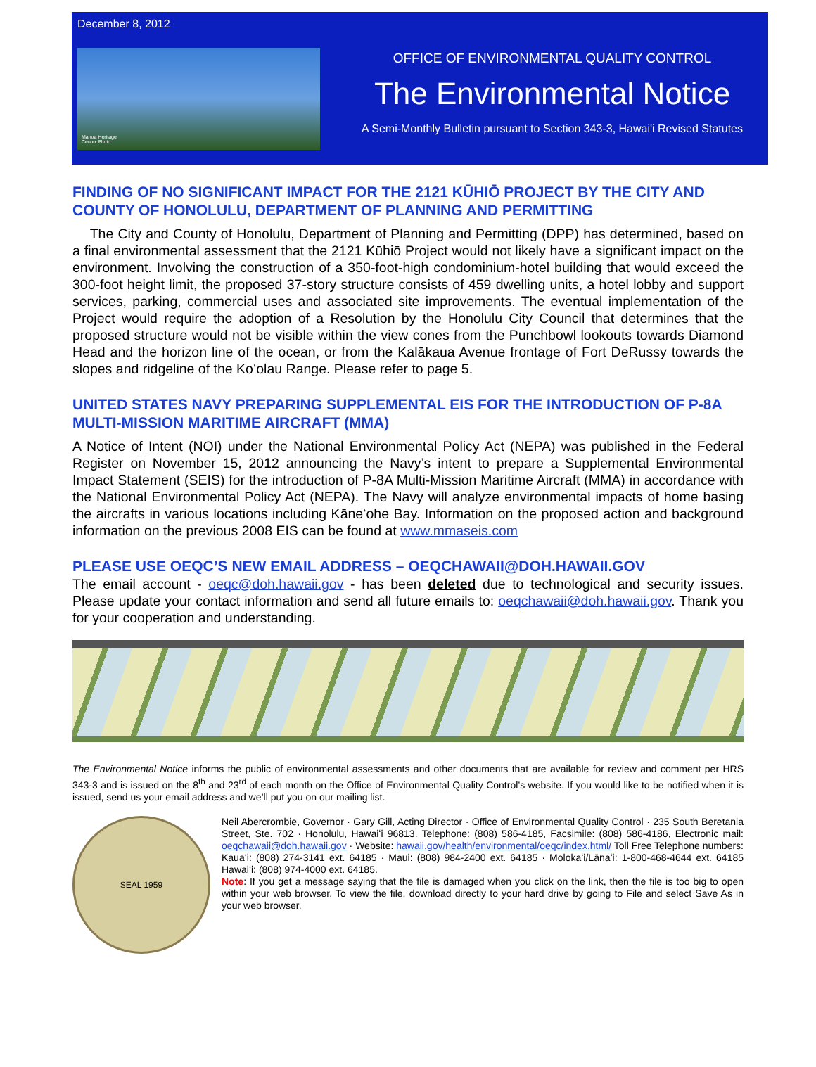December 8, 2012
Manoa Heritage
Center Photo
OFFICE OF ENVIRONMENTAL QUALITY CONTROL
The Environmental Notice
A Semi-Monthly Bulletin pursuant to Section 343-3, Hawai'i Revised Statutes
FINDING OF NO SIGNIFICANT IMPACT FOR THE 2121 KŪHIŌ PROJECT BY THE CITY AND COUNTY OF HONOLULU, DEPARTMENT OF PLANNING AND PERMITTING
The City and County of Honolulu, Department of Planning and Permitting (DPP) has determined, based on a final environmental assessment that the 2121 Kūhiō Project would not likely have a significant impact on the environment. Involving the construction of a 350-foot-high condominium-hotel building that would exceed the 300-foot height limit, the proposed 37-story structure consists of 459 dwelling units, a hotel lobby and support services, parking, commercial uses and associated site improvements. The eventual implementation of the Project would require the adoption of a Resolution by the Honolulu City Council that determines that the proposed structure would not be visible within the view cones from the Punchbowl lookouts towards Diamond Head and the horizon line of the ocean, or from the Kalākaua Avenue frontage of Fort DeRussy towards the slopes and ridgeline of the Koʻolau Range. Please refer to page 5.
UNITED STATES NAVY PREPARING SUPPLEMENTAL EIS FOR THE INTRODUCTION OF P-8A MULTI-MISSION MARITIME AIRCRAFT (MMA)
A Notice of Intent (NOI) under the National Environmental Policy Act (NEPA) was published in the Federal Register on November 15, 2012 announcing the Navy’s intent to prepare a Supplemental Environmental Impact Statement (SEIS) for the introduction of P-8A Multi-Mission Maritime Aircraft (MMA) in accordance with the National Environmental Policy Act (NEPA). The Navy will analyze environmental impacts of home basing the aircrafts in various locations including Kāneʻohe Bay. Information on the proposed action and background information on the previous 2008 EIS can be found at www.mmaseis.com
PLEASE USE OEQC’S NEW EMAIL ADDRESS – OEQCHAWAII@DOH.HAWAII.GOV
The email account - oeqc@doh.hawaii.gov - has been deleted due to technological and security issues. Please update your contact information and send all future emails to: oeqchawaii@doh.hawaii.gov. Thank you for your cooperation and understanding.
The Environmental Notice informs the public of environmental assessments and other documents that are available for review and comment per HRS 343-3 and is issued on the 8<sup>th</sup> and 23<sup>rd</sup> of each month on the Office of Environmental Quality Control’s website. If you would like to be notified when it is issued, send us your email address and we’ll put you on our mailing list.
SEAL 1959
Neil Abercrombie, Governor · Gary Gill, Acting Director · Office of Environmental Quality Control · 235 South Beretania Street, Ste. 702 · Honolulu, Hawaiʻi 96813. Telephone: (808) 586-4185, Facsimile: (808) 586-4186, Electronic mail: oeqchawaii@doh.hawaii.gov · Website: hawaii.gov/health/environmental/oeqc/index.html/ Toll Free Telephone numbers: Kauaʻi: (808) 274-3141 ext. 64185 · Maui: (808) 984-2400 ext. 64185 · Molokaʻi/Lānaʻi: 1-800-468-4644 ext. 64185 Hawaiʻi: (808) 974-4000 ext. 64185.
Note: If you get a message saying that the file is damaged when you click on the link, then the file is too big to open within your web browser. To view the file, download directly to your hard drive by going to File and select Save As in your web browser.